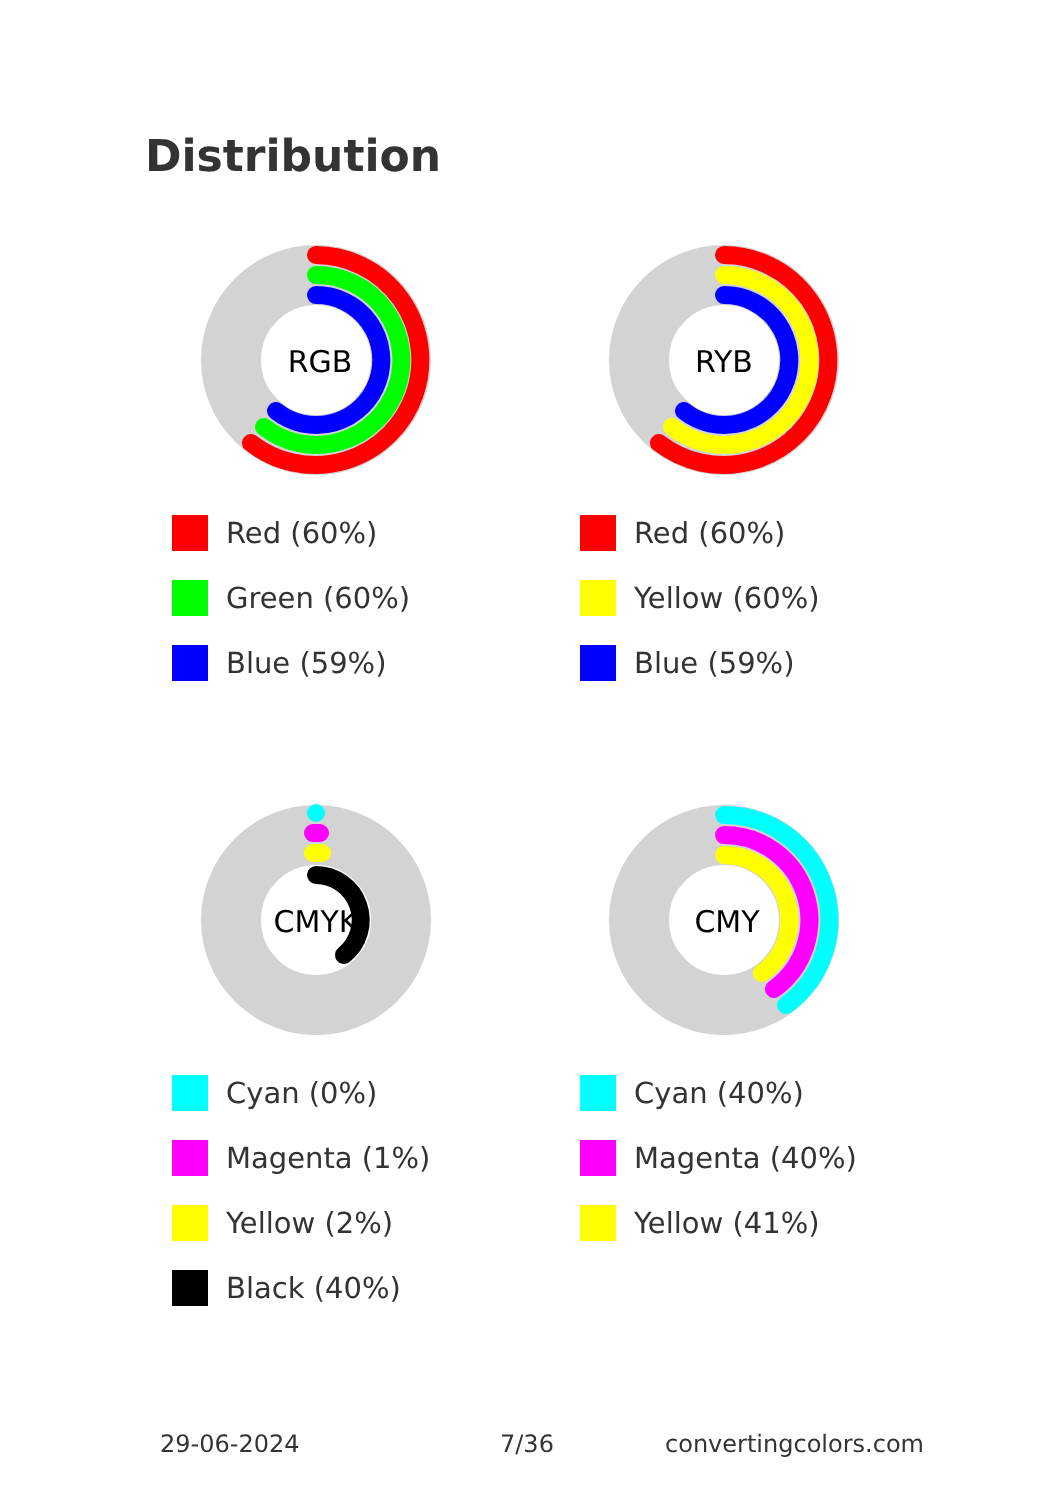Distribution
RGB
Red (60%)
Green (60%)
Blue (59%)
RYB
Red (60%)
Yellow (60%)
Blue (59%)
CMYK
Cyan (0%)
Magenta (1%)
Yellow (2%)
Black (40%)
CMY
Cyan (40%)
Magenta (40%)
Yellow (41%)
29-06-2024 7/36 convertingcolors.com